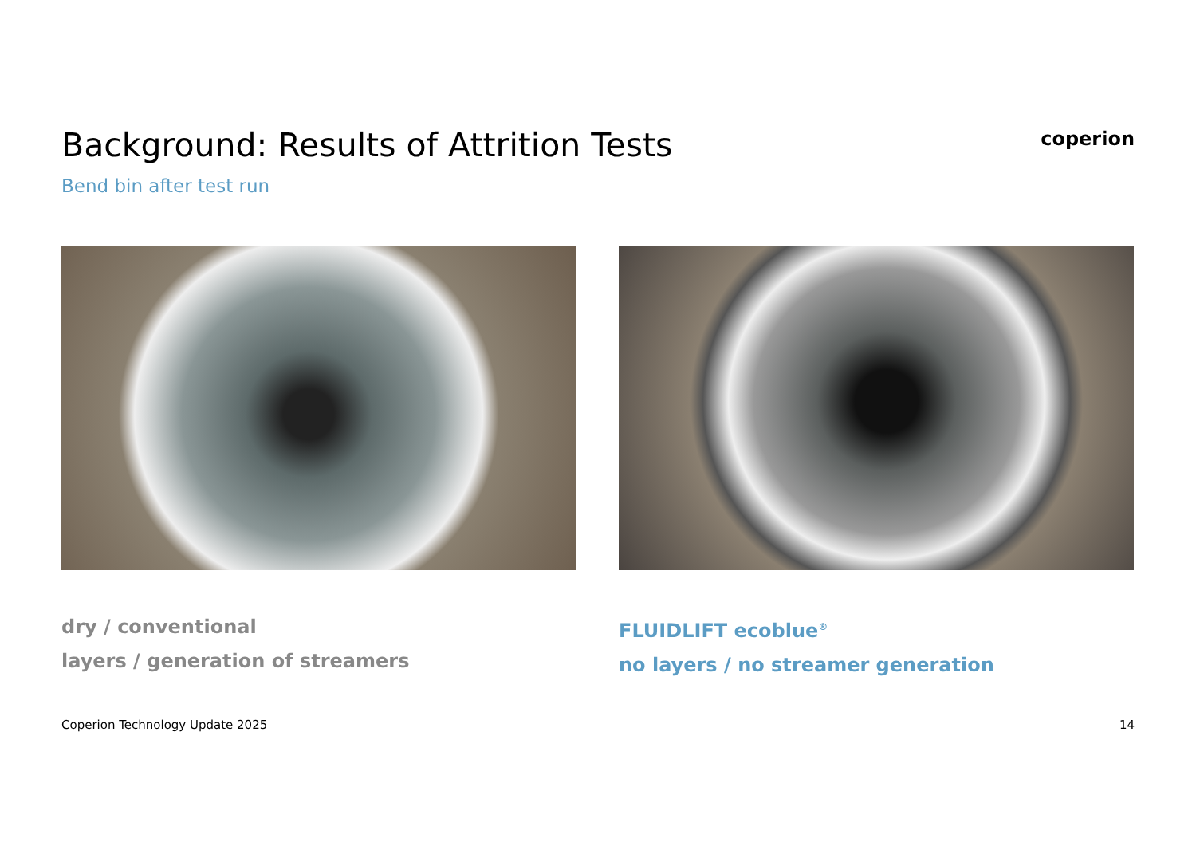Background: Results of Attrition Tests
Bend bin after test run
coperion
dry / conventional
layers / generation of streamers
FLUIDLIFT ecoblue<sup>®</sup>
no layers / no streamer generation
Coperion Technology Update 2025 14